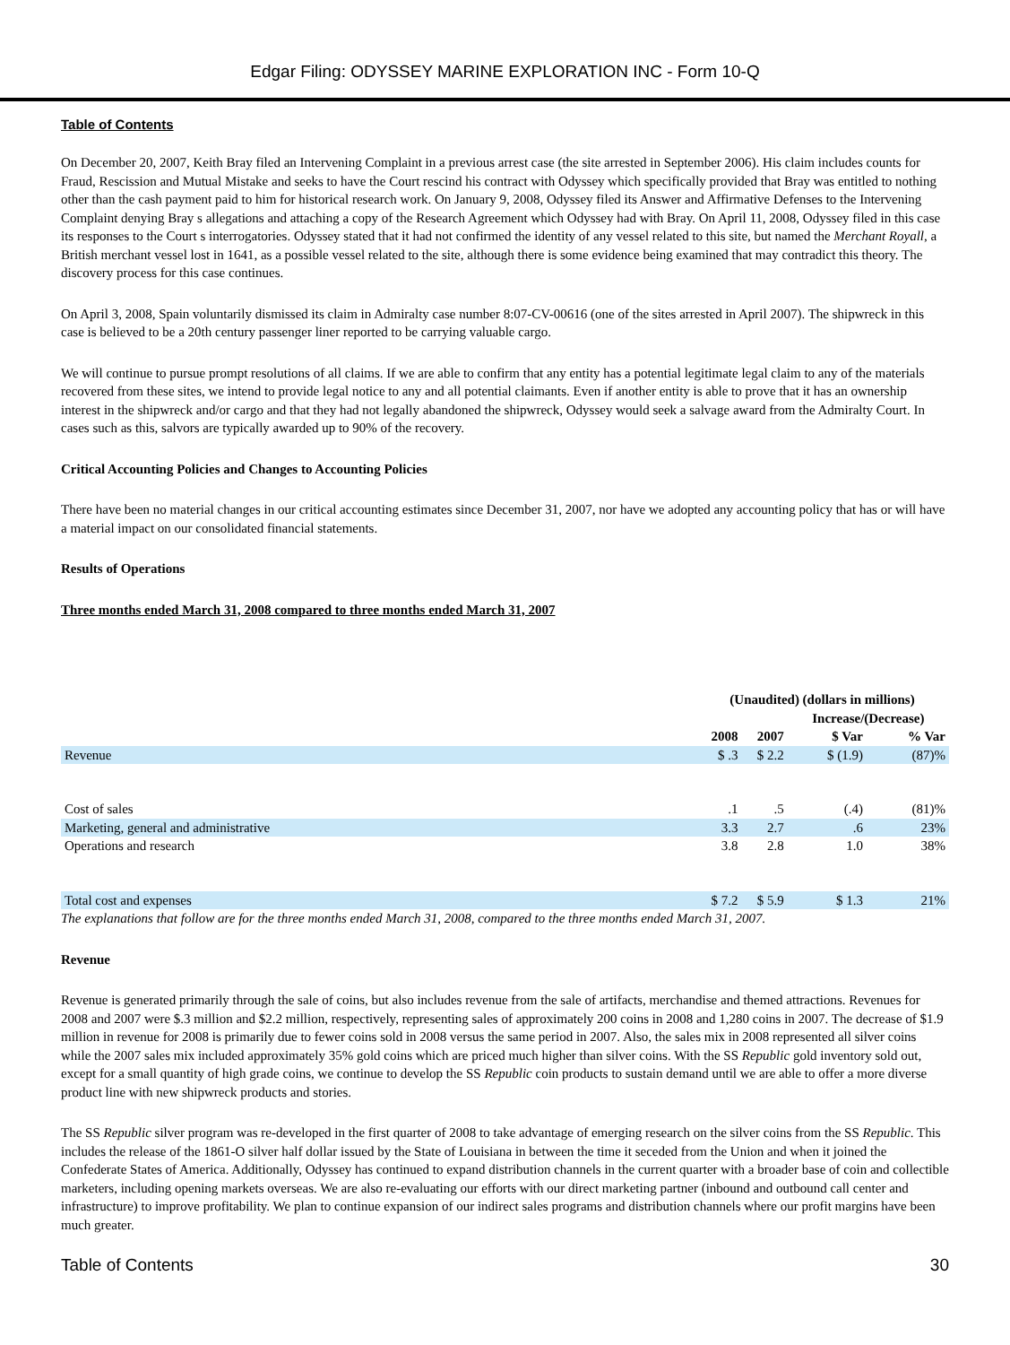Edgar Filing: ODYSSEY MARINE EXPLORATION INC - Form 10-Q
Table of Contents
On December 20, 2007, Keith Bray filed an Intervening Complaint in a previous arrest case (the site arrested in September 2006). His claim includes counts for Fraud, Rescission and Mutual Mistake and seeks to have the Court rescind his contract with Odyssey which specifically provided that Bray was entitled to nothing other than the cash payment paid to him for historical research work. On January 9, 2008, Odyssey filed its Answer and Affirmative Defenses to the Intervening Complaint denying Bray s allegations and attaching a copy of the Research Agreement which Odyssey had with Bray. On April 11, 2008, Odyssey filed in this case its responses to the Court s interrogatories. Odyssey stated that it had not confirmed the identity of any vessel related to this site, but named the Merchant Royall, a British merchant vessel lost in 1641, as a possible vessel related to the site, although there is some evidence being examined that may contradict this theory. The discovery process for this case continues.
On April 3, 2008, Spain voluntarily dismissed its claim in Admiralty case number 8:07-CV-00616 (one of the sites arrested in April 2007). The shipwreck in this case is believed to be a 20th century passenger liner reported to be carrying valuable cargo.
We will continue to pursue prompt resolutions of all claims. If we are able to confirm that any entity has a potential legitimate legal claim to any of the materials recovered from these sites, we intend to provide legal notice to any and all potential claimants. Even if another entity is able to prove that it has an ownership interest in the shipwreck and/or cargo and that they had not legally abandoned the shipwreck, Odyssey would seek a salvage award from the Admiralty Court. In cases such as this, salvors are typically awarded up to 90% of the recovery.
Critical Accounting Policies and Changes to Accounting Policies
There have been no material changes in our critical accounting estimates since December 31, 2007, nor have we adopted any accounting policy that has or will have a material impact on our consolidated financial statements.
Results of Operations
Three months ended March 31, 2008 compared to three months ended March 31, 2007
| | (Unaudited) (dollars in millions) | | | |
| --- | --- | --- | --- | --- |
| | | | Increase/(Decrease) | |
| | 2008 | 2007 | $ Var | % Var |
| Revenue | $ .3 | $ 2.2 | $ (1.9) | (87)% |
| Cost of sales | .1 | .5 | (.4) | (81)% |
| Marketing, general and administrative | 3.3 | 2.7 | .6 | 23% |
| Operations and research | 3.8 | 2.8 | 1.0 | 38% |
| Total cost and expenses | $ 7.2 | $ 5.9 | $ 1.3 | 21% |
The explanations that follow are for the three months ended March 31, 2008, compared to the three months ended March 31, 2007.
Revenue
Revenue is generated primarily through the sale of coins, but also includes revenue from the sale of artifacts, merchandise and themed attractions. Revenues for 2008 and 2007 were $.3 million and $2.2 million, respectively, representing sales of approximately 200 coins in 2008 and 1,280 coins in 2007. The decrease of $1.9 million in revenue for 2008 is primarily due to fewer coins sold in 2008 versus the same period in 2007. Also, the sales mix in 2008 represented all silver coins while the 2007 sales mix included approximately 35% gold coins which are priced much higher than silver coins. With the SS Republic gold inventory sold out, except for a small quantity of high grade coins, we continue to develop the SS Republic coin products to sustain demand until we are able to offer a more diverse product line with new shipwreck products and stories.
The SS Republic silver program was re-developed in the first quarter of 2008 to take advantage of emerging research on the silver coins from the SS Republic. This includes the release of the 1861-O silver half dollar issued by the State of Louisiana in between the time it seceded from the Union and when it joined the Confederate States of America. Additionally, Odyssey has continued to expand distribution channels in the current quarter with a broader base of coin and collectible marketers, including opening markets overseas. We are also re-evaluating our efforts with our direct marketing partner (inbound and outbound call center and infrastructure) to improve profitability. We plan to continue expansion of our indirect sales programs and distribution channels where our profit margins have been much greater.
Table of Contents 30